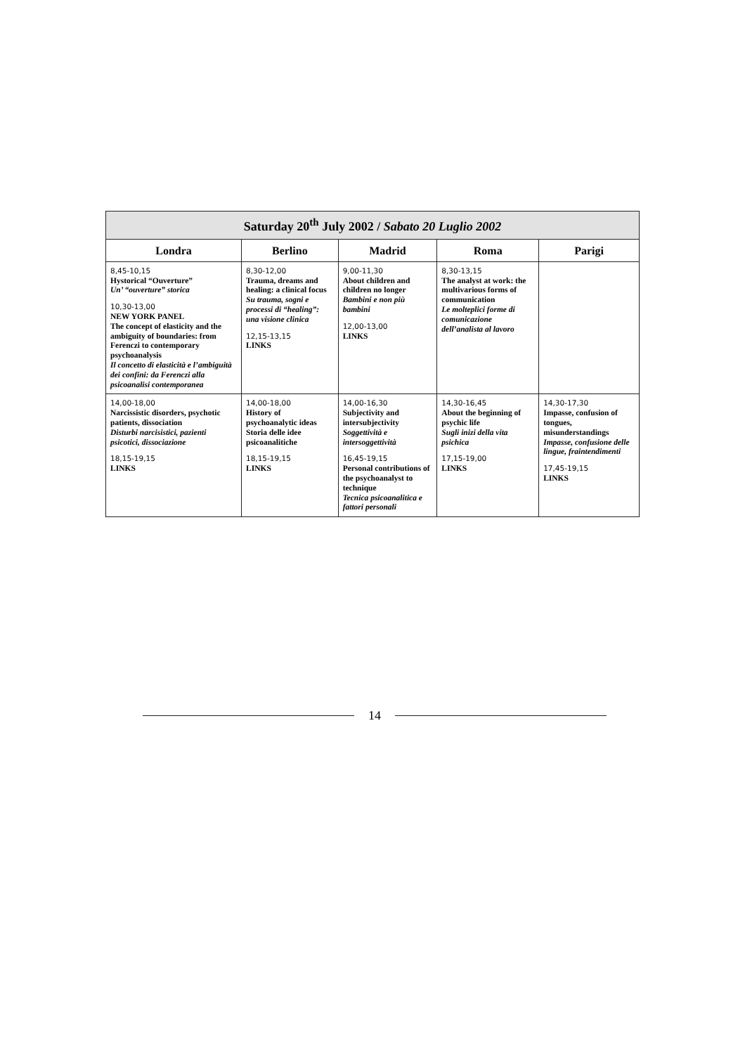| Saturday 20<sup>th</sup> July 2002 / Sabato 20 Luglio 2002 | | | | |
| --- | --- | --- | --- | --- |
| Londra | Berlino | Madrid | Roma | Parigi |
| 8,45-10,15 Hystorical “Ouverture” Un’ “ouverture” storica 10,30-13,00 NEW YORK PANEL The concept of elasticity and the ambiguity of boundaries: from Ferenczi to contemporary psychoanalysis Il concetto di elasticità e l’ambiguità dei confini: da Ferenczi alla psicoanalisi contemporanea | 8,30-12,00 Trauma, dreams and healing: a clinical focus Su trauma, sogni e processi di “healing”: una visione clinica 12,15-13,15 LINKS | 9,00-11,30 About children and children no longer Bambini e non più bambini 12,00-13,00 LINKS | 8,30-13,15 The analyst at work: the multivarious forms of communication Le molteplici forme di comunicazione dell’analista al lavoro | |
| 14,00-18,00 Narcissistic disorders, psychotic patients, dissociation Disturbi narcisistici, pazienti psicotici, dissociazione 18,15-19,15 LINKS | 14,00-18,00 History of psychoanalytic ideas Storia delle idee psicoanalitiche 18,15-19,15 LINKS | 14,00-16,30 Subjectivity and intersubjectivity Soggettività e intersoggettività 16,45-19,15 Personal contributions of the psychoanalyst to technique Tecnica psicoanalitica e fattori personali | 14,30-16,45 About the beginning of psychic life Sugli inizi della vita psichica 17,15-19,00 LINKS | 14,30-17,30 Impasse, confusion of tongues, misunderstandings Impasse, confusione delle lingue, fraintendimenti 17,45-19,15 LINKS |
14